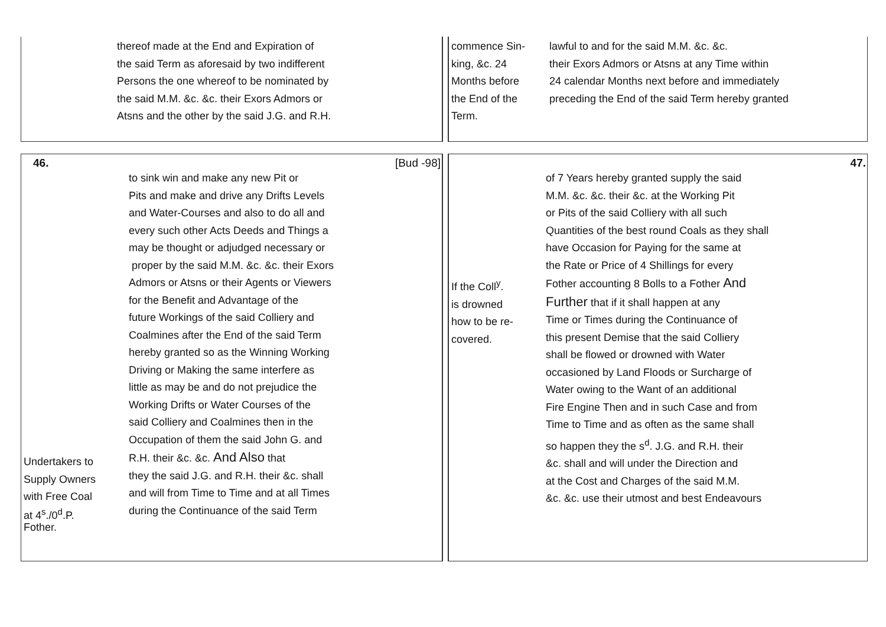thereof made at the End and Expiration of
the said Term as aforesaid by two indifferent
Persons the one whereof to be nominated by
the said M.M. &c. &c. their Exors Admors or
Atsns and the other by the said J.G. and R.H.
commence Sin-
king, &c. 24
Months before
the End of the
Term.
lawful to and for the said M.M. &c. &c.
their Exors Admors or Atsns at any Time within
24 calendar Months next before and immediately
preceding the End of the said Term hereby granted
46. [Bud -98]
Undertakers to
Supply Owners
with Free Coal
at 4<sup>s</sup>./0<sup>d</sup>.P.
Fother.
to sink win and make any new Pit or
Pits and make and drive any Drifts Levels
and Water-Courses and also to do all and
every such other Acts Deeds and Things a
may be thought or adjudged necessary or
proper by the said M.M. &c. &c. their Exors
Admors or Atsns or their Agents or Viewers
for the Benefit and Advantage of the
future Workings of the said Colliery and
Coalmines after the End of the said Term
hereby granted so as the Winning Working
Driving or Making the same interfere as
little as may be and do not prejudice the
Working Drifts or Water Courses of the
said Colliery and Coalmines then in the
Occupation of them the said John G. and
R.H. their &c. &c. And Also that
they the said J.G. and R.H. their &c. shall
and will from Time to Time and at all Times
during the Continuance of the said Term
47.
If the Coll<sup>y</sup>.
is drowned
how to be re-
covered.
of 7 Years hereby granted supply the said
M.M. &c. &c. their &c. at the Working Pit
or Pits of the said Colliery with all such
Quantities of the best round Coals as they shall
have Occasion for Paying for the same at
the Rate or Price of 4 Shillings for every
Fother accounting 8 Bolls to a Fother And
Further that if it shall happen at any
Time or Times during the Continuance of
this present Demise that the said Colliery
shall be flowed or drowned with Water
occasioned by Land Floods or Surcharge of
Water owing to the Want of an additional
Fire Engine Then and in such Case and from
Time to Time and as often as the same shall
so happen they the s<sup>d</sup>. J.G. and R.H. their
&c. shall and will under the Direction and
at the Cost and Charges of the said M.M.
&c. &c. use their utmost and best Endeavours